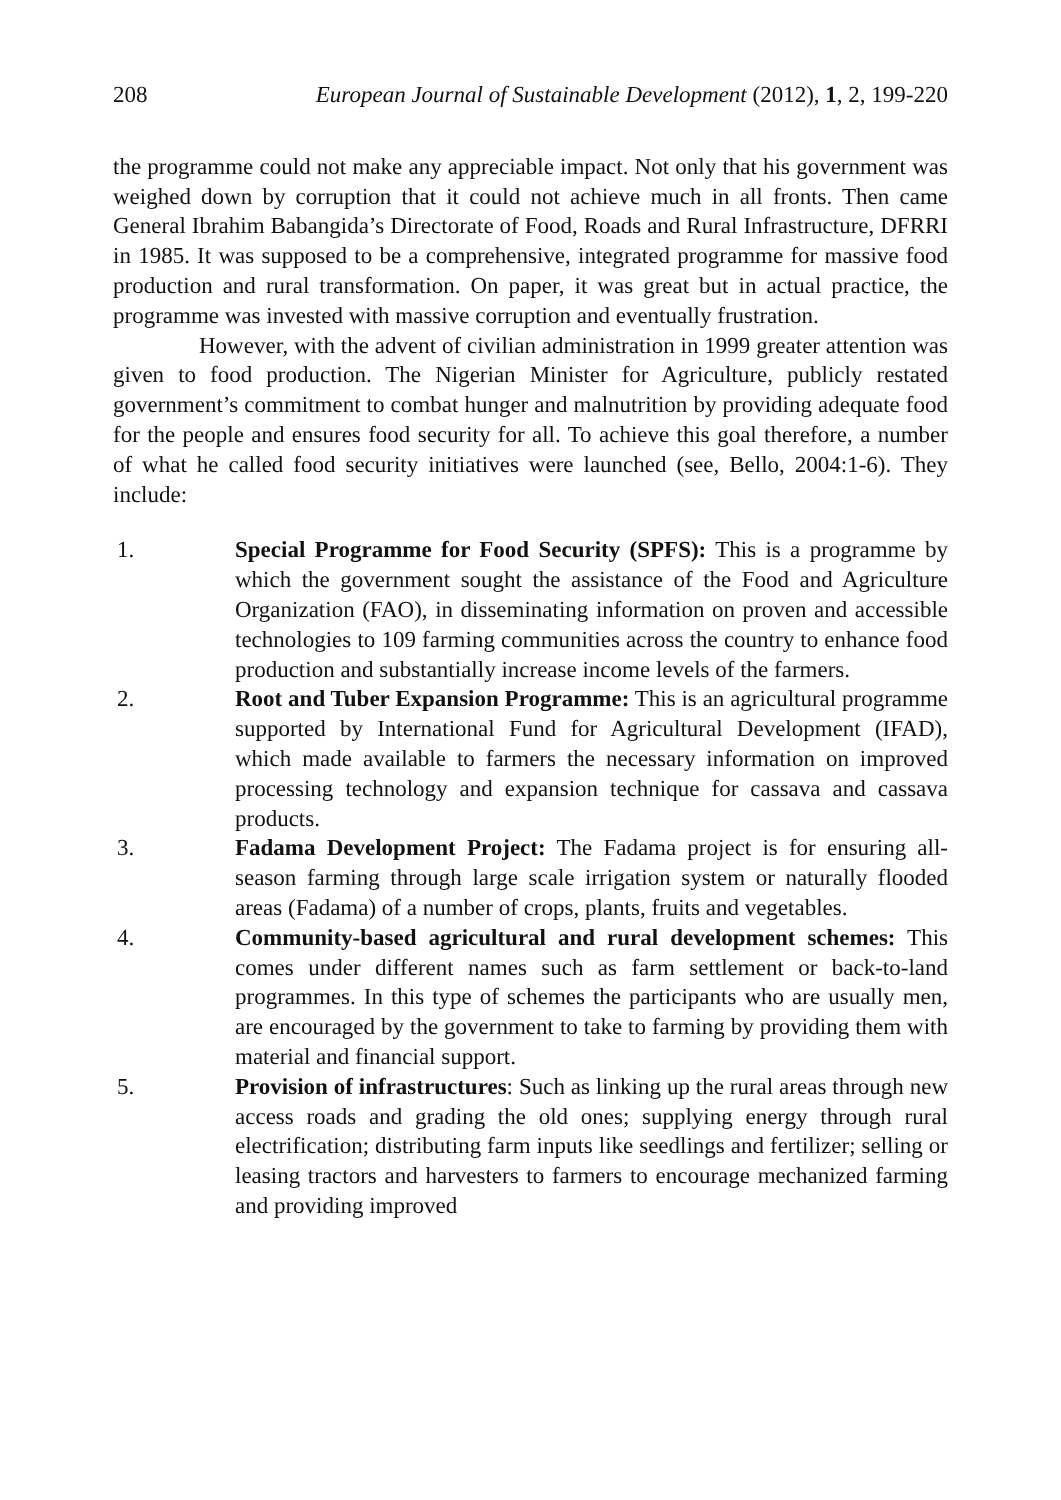208 European Journal of Sustainable Development (2012), 1, 2, 199-220
the programme could not make any appreciable impact. Not only that his government was weighed down by corruption that it could not achieve much in all fronts. Then came General Ibrahim Babangida’s Directorate of Food, Roads and Rural Infrastructure, DFRRI in 1985. It was supposed to be a comprehensive, integrated programme for massive food production and rural transformation. On paper, it was great but in actual practice, the programme was invested with massive corruption and eventually frustration.
However, with the advent of civilian administration in 1999 greater attention was given to food production. The Nigerian Minister for Agriculture, publicly restated government’s commitment to combat hunger and malnutrition by providing adequate food for the people and ensures food security for all. To achieve this goal therefore, a number of what he called food security initiatives were launched (see, Bello, 2004:1-6). They include:
1. Special Programme for Food Security (SPFS): This is a programme by which the government sought the assistance of the Food and Agriculture Organization (FAO), in disseminating information on proven and accessible technologies to 109 farming communities across the country to enhance food production and substantially increase income levels of the farmers.
2. Root and Tuber Expansion Programme: This is an agricultural programme supported by International Fund for Agricultural Development (IFAD), which made available to farmers the necessary information on improved processing technology and expansion technique for cassava and cassava products.
3. Fadama Development Project: The Fadama project is for ensuring all-season farming through large scale irrigation system or naturally flooded areas (Fadama) of a number of crops, plants, fruits and vegetables.
4. Community-based agricultural and rural development schemes: This comes under different names such as farm settlement or back-to-land programmes. In this type of schemes the participants who are usually men, are encouraged by the government to take to farming by providing them with material and financial support.
5. Provision of infrastructures: Such as linking up the rural areas through new access roads and grading the old ones; supplying energy through rural electrification; distributing farm inputs like seedlings and fertilizer; selling or leasing tractors and harvesters to farmers to encourage mechanized farming and providing improved